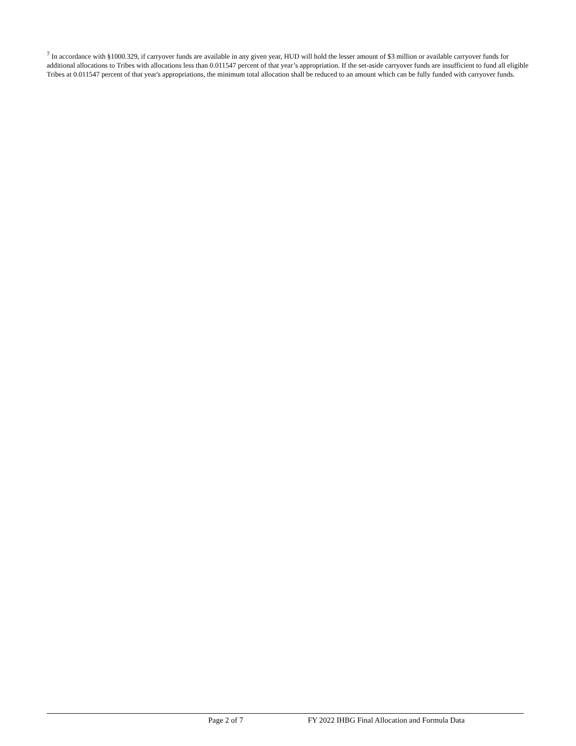<sup>7</sup> In accordance with §1000.329, if carryover funds are available in any given year, HUD will hold the lesser amount of $3 million or available carryover funds for additional allocations to Tribes with allocations less than 0.011547 percent of that year’s appropriation. If the set-aside carryover funds are insufficient to fund all eligible Tribes at 0.011547 percent of that year's appropriations, the minimum total allocation shall be reduced to an amount which can be fully funded with carryover funds.
Page 2 of 7 FY 2022 IHBG Final Allocation and Formula Data